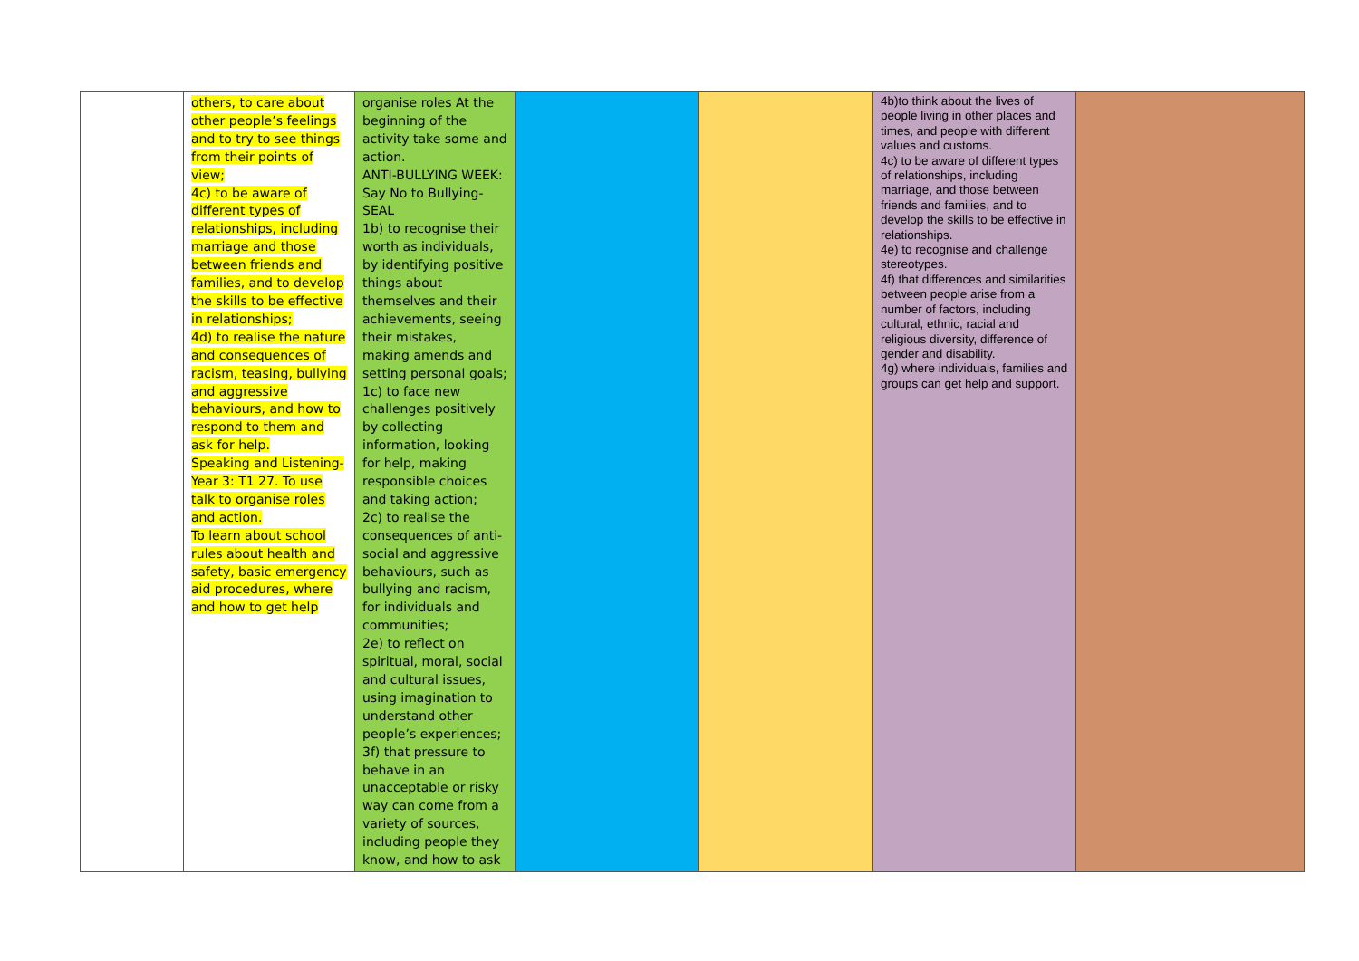| | others, to care about other people’s feelings and to try to see things from their points of view; 4c) to be aware of different types of relationships, including marriage and those between friends and families, and to develop the skills to be effective in relationships; 4d) to realise the nature and consequences of racism, teasing, bullying and aggressive behaviours, and how to respond to them and ask for help. Speaking and Listening- Year 3: T1 27. To use talk to organise roles and action. To learn about school rules about health and safety, basic emergency aid procedures, where and how to get help | organise roles At the beginning of the activity take some and action. ANTI-BULLYING WEEK: Say No to Bullying- SEAL 1b) to recognise their worth as individuals, by identifying positive things about themselves and their achievements, seeing their mistakes, making amends and setting personal goals; 1c) to face new challenges positively by collecting information, looking for help, making responsible choices and taking action; 2c) to realise the consequences of anti-social and aggressive behaviours, such as bullying and racism, for individuals and communities; 2e) to reflect on spiritual, moral, social and cultural issues, using imagination to understand other people’s experiences; 3f) that pressure to behave in an unacceptable or risky way can come from a variety of sources, including people they know, and how to ask | | | 4b)to think about the lives of people living in other places and times, and people with different values and customs. 4c) to be aware of different types of relationships, including marriage, and those between friends and families, and to develop the skills to be effective in relationships. 4e) to recognise and challenge stereotypes. 4f) that differences and similarities between people arise from a number of factors, including cultural, ethnic, racial and religious diversity, difference of gender and disability. 4g) where individuals, families and groups can get help and support. | |